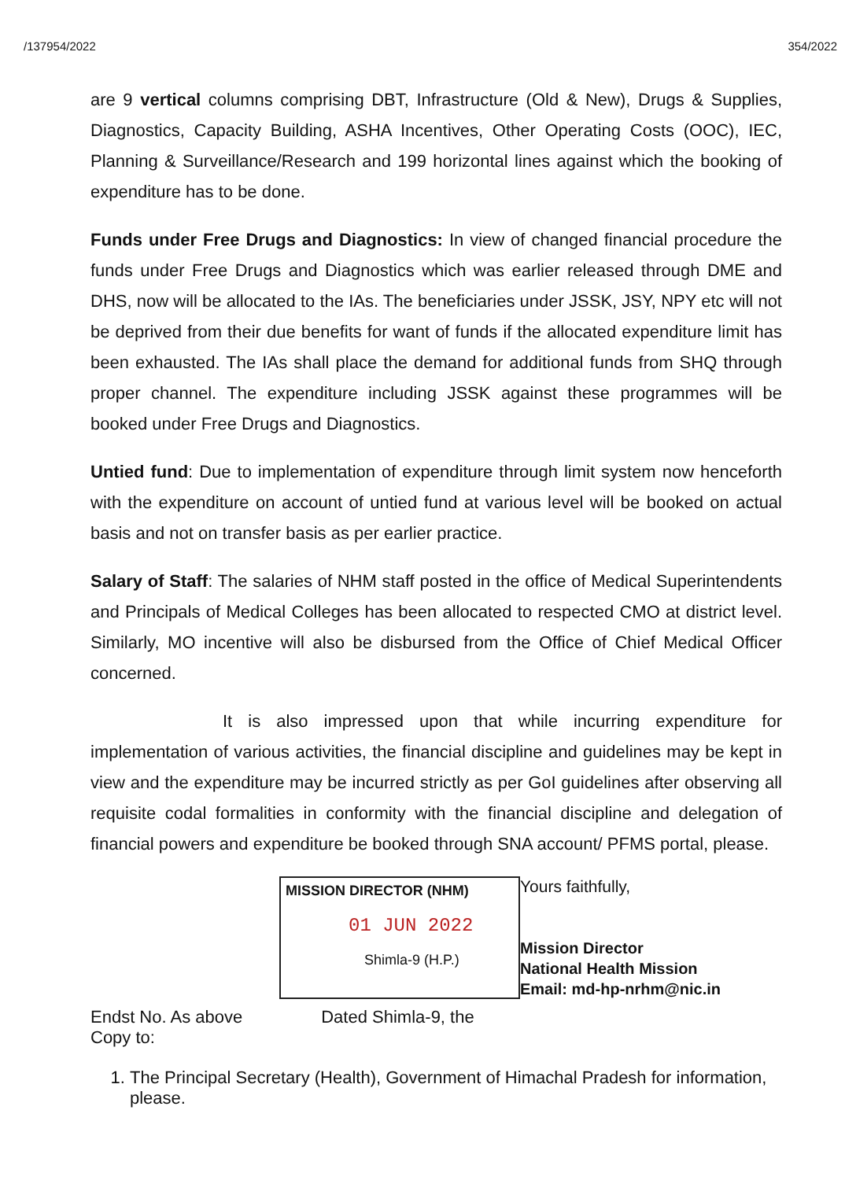/137954/2022 354/2022
are 9 vertical columns comprising DBT, Infrastructure (Old & New), Drugs & Supplies, Diagnostics, Capacity Building, ASHA Incentives, Other Operating Costs (OOC), IEC, Planning & Surveillance/Research and 199 horizontal lines against which the booking of expenditure has to be done.
Funds under Free Drugs and Diagnostics: In view of changed financial procedure the funds under Free Drugs and Diagnostics which was earlier released through DME and DHS, now will be allocated to the IAs. The beneficiaries under JSSK, JSY, NPY etc will not be deprived from their due benefits for want of funds if the allocated expenditure limit has been exhausted. The IAs shall place the demand for additional funds from SHQ through proper channel. The expenditure including JSSK against these programmes will be booked under Free Drugs and Diagnostics.
Untied fund: Due to implementation of expenditure through limit system now henceforth with the expenditure on account of untied fund at various level will be booked on actual basis and not on transfer basis as per earlier practice.
Salary of Staff: The salaries of NHM staff posted in the office of Medical Superintendents and Principals of Medical Colleges has been allocated to respected CMO at district level. Similarly, MO incentive will also be disbursed from the Office of Chief Medical Officer concerned.
It is also impressed upon that while incurring expenditure for implementation of various activities, the financial discipline and guidelines may be kept in view and the expenditure may be incurred strictly as per GoI guidelines after observing all requisite codal formalities in conformity with the financial discipline and delegation of financial powers and expenditure be booked through SNA account/ PFMS portal, please.
MISSION DIRECTOR (NHM)
01 JUN 2022
Shimla-9 (H.P.)
Yours faithfully,
Mission Director
National Health Mission
Email: md-hp-nrhm@nic.in
Endst No. As above
Copy to: Dated Shimla-9, the
1. The Principal Secretary (Health), Government of Himachal Pradesh for information, please.